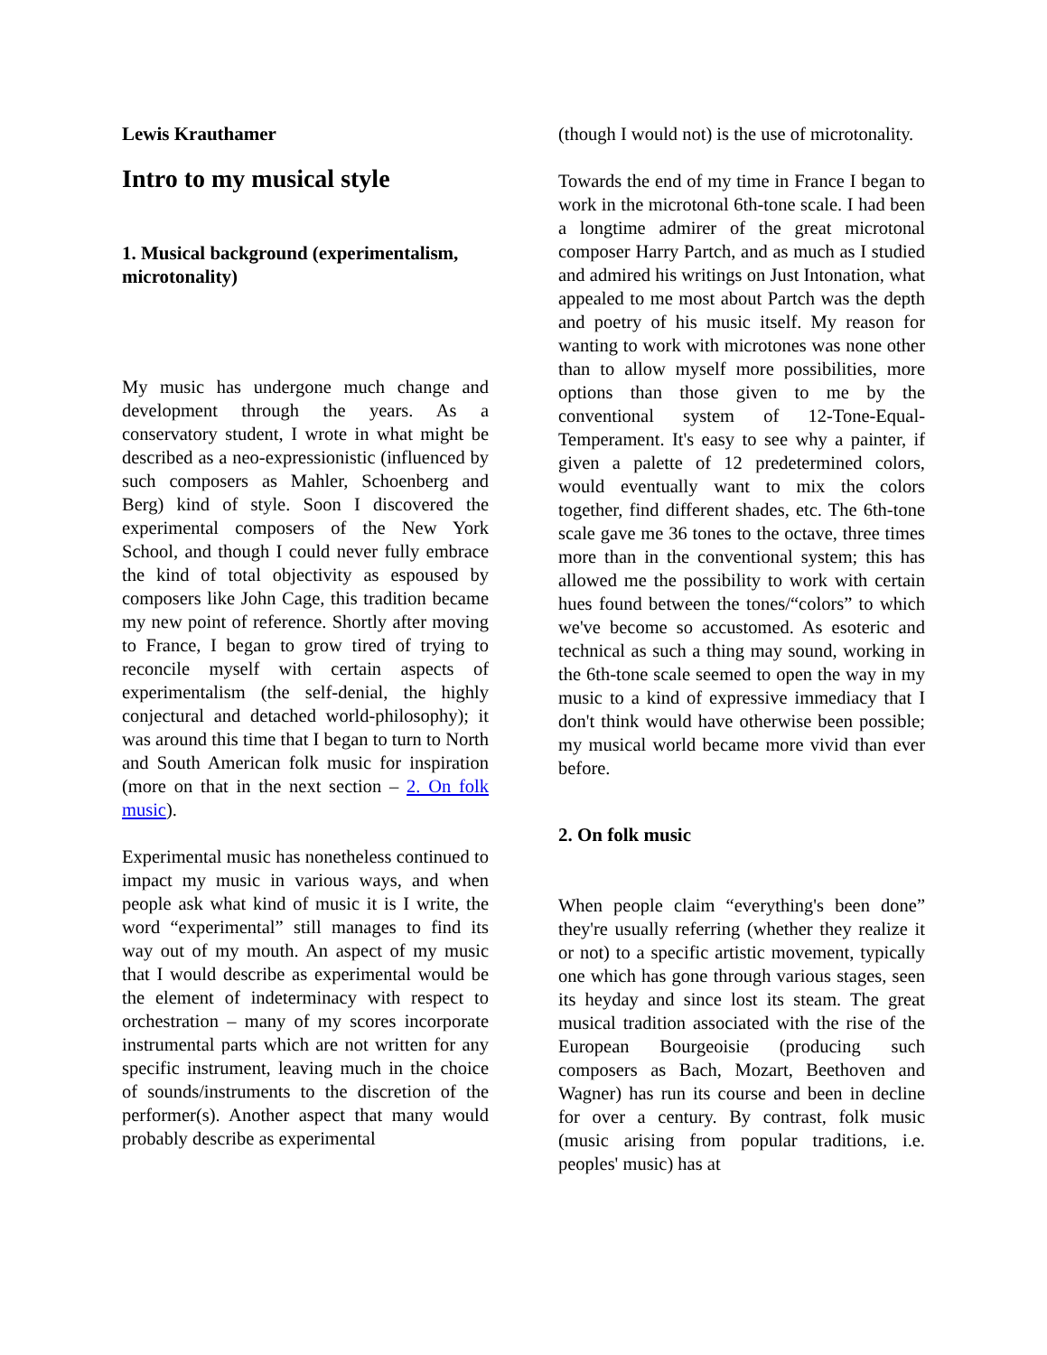Lewis Krauthamer
Intro to my musical style
1. Musical background (experimentalism, microtonality)
My music has undergone much change and development through the years. As a conservatory student, I wrote in what might be described as a neo-expressionistic (influenced by such composers as Mahler, Schoenberg and Berg) kind of style. Soon I discovered the experimental composers of the New York School, and though I could never fully embrace the kind of total objectivity as espoused by composers like John Cage, this tradition became my new point of reference. Shortly after moving to France, I began to grow tired of trying to reconcile myself with certain aspects of experimentalism (the self-denial, the highly conjectural and detached world-philosophy); it was around this time that I began to turn to North and South American folk music for inspiration (more on that in the next section – 2. On folk music).
Experimental music has nonetheless continued to impact my music in various ways, and when people ask what kind of music it is I write, the word “experimental” still manages to find its way out of my mouth. An aspect of my music that I would describe as experimental would be the element of indeterminacy with respect to orchestration – many of my scores incorporate instrumental parts which are not written for any specific instrument, leaving much in the choice of sounds/instruments to the discretion of the performer(s). Another aspect that many would probably describe as experimental
(though I would not) is the use of microtonality.
Towards the end of my time in France I began to work in the microtonal 6th-tone scale. I had been a longtime admirer of the great microtonal composer Harry Partch, and as much as I studied and admired his writings on Just Intonation, what appealed to me most about Partch was the depth and poetry of his music itself. My reason for wanting to work with microtones was none other than to allow myself more possibilities, more options than those given to me by the conventional system of 12-Tone-Equal-Temperament. It's easy to see why a painter, if given a palette of 12 predetermined colors, would eventually want to mix the colors together, find different shades, etc. The 6th-tone scale gave me 36 tones to the octave, three times more than in the conventional system; this has allowed me the possibility to work with certain hues found between the tones/“colors” to which we've become so accustomed. As esoteric and technical as such a thing may sound, working in the 6th-tone scale seemed to open the way in my music to a kind of expressive immediacy that I don't think would have otherwise been possible; my musical world became more vivid than ever before.
2. On folk music
When people claim “everything's been done” they're usually referring (whether they realize it or not) to a specific artistic movement, typically one which has gone through various stages, seen its heyday and since lost its steam. The great musical tradition associated with the rise of the European Bourgeoisie (producing such composers as Bach, Mozart, Beethoven and Wagner) has run its course and been in decline for over a century. By contrast, folk music (music arising from popular traditions, i.e. peoples' music) has at